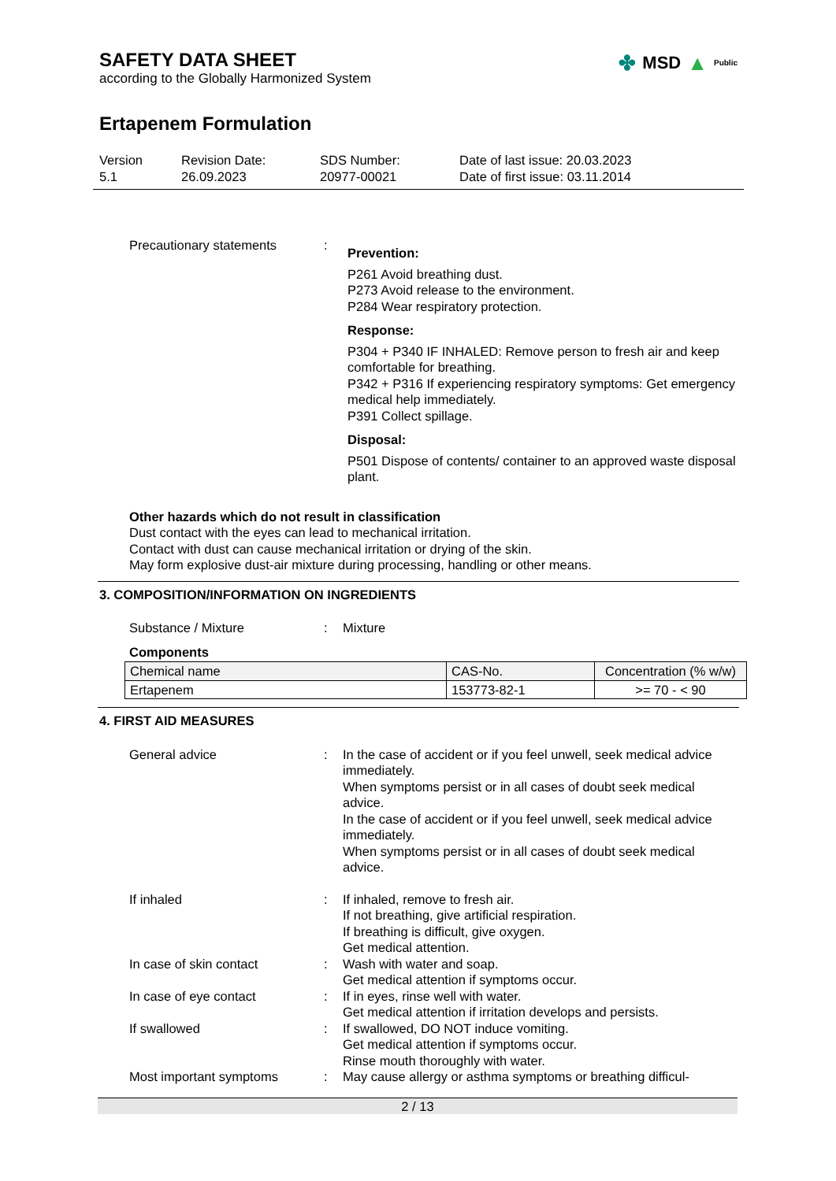SAFETY DATA SHEET
according to the Globally Harmonized System
✤ MSD ▲ Public
Ertapenem Formulation
Version
5.1
Revision Date:
26.09.2023
SDS Number:
20977-00021
Date of last issue: 20.03.2023
Date of first issue: 03.11.2014
Precautionary statements :
Prevention:
P261 Avoid breathing dust.
P273 Avoid release to the environment.
P284 Wear respiratory protection.
Response:
P304 + P340 IF INHALED: Remove person to fresh air and keep comfortable for breathing.
P342 + P316 If experiencing respiratory symptoms: Get emergency medical help immediately.
P391 Collect spillage.
Disposal:
P501 Dispose of contents/ container to an approved waste disposal plant.
Other hazards which do not result in classification
Dust contact with the eyes can lead to mechanical irritation.
Contact with dust can cause mechanical irritation or drying of the skin.
May form explosive dust-air mixture during processing, handling or other means.
3. COMPOSITION/INFORMATION ON INGREDIENTS
Substance / Mixture : Mixture
Components
| Chemical name | CAS-No. | Concentration (% w/w) |
| --- | --- | --- |
| Ertapenem | 153773-82-1 | >= 70 - < 90 |
4. FIRST AID MEASURES
General advice : In the case of accident or if you feel unwell, seek medical advice immediately.
When symptoms persist or in all cases of doubt seek medical advice.
In the case of accident or if you feel unwell, seek medical advice immediately.
When symptoms persist or in all cases of doubt seek medical advice.
If inhaled : If inhaled, remove to fresh air.
If not breathing, give artificial respiration.
If breathing is difficult, give oxygen.
Get medical attention.
In case of skin contact : Wash with water and soap.
Get medical attention if symptoms occur.
In case of eye contact : If in eyes, rinse well with water.
Get medical attention if irritation develops and persists.
If swallowed : If swallowed, DO NOT induce vomiting.
Get medical attention if symptoms occur.
Rinse mouth thoroughly with water.
Most important symptoms : May cause allergy or asthma symptoms or breathing difficul-
2 / 13